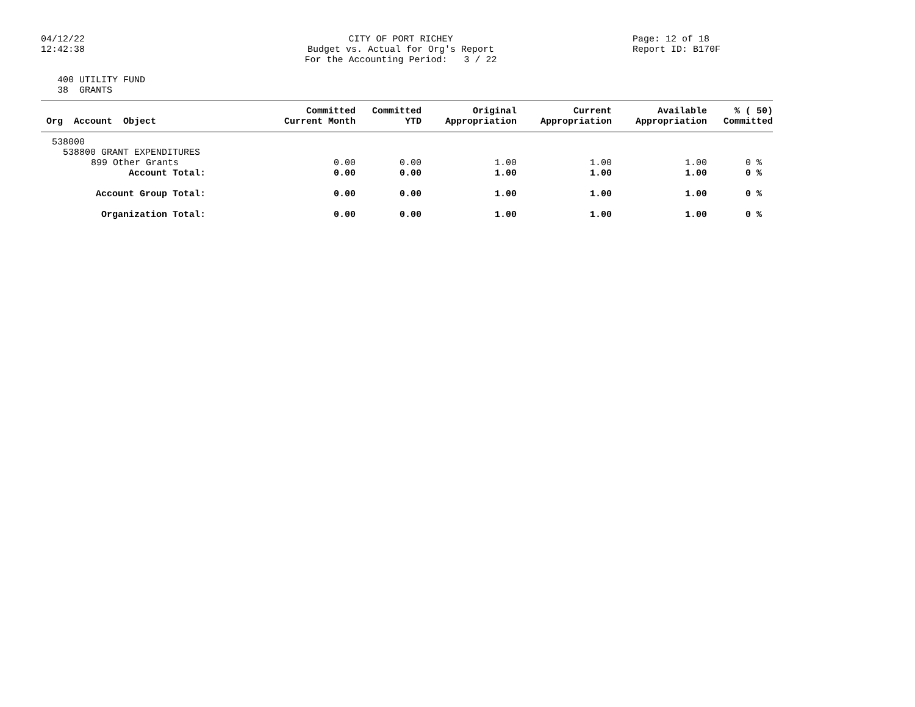04/12/22
12:42:38
CITY OF PORT RICHEY
Budget vs. Actual for Org's Report
For the Accounting Period: 3 / 22
Page: 12 of 18
Report ID: B170F
400 UTILITY FUND
38 GRANTS
| Org Account Object | Committed Current Month | Committed YTD | Original Appropriation | Current Appropriation | Available Appropriation | % ( 50) Committed |
| --- | --- | --- | --- | --- | --- | --- |
| 538000 | | | | | | |
| 538800 GRANT EXPENDITURES | | | | | | |
| 899 Other Grants | 0.00 | 0.00 | 1.00 | 1.00 | 1.00 | 0 % |
| Account Total: | 0.00 | 0.00 | 1.00 | 1.00 | 1.00 | 0 % |
| Account Group Total: | 0.00 | 0.00 | 1.00 | 1.00 | 1.00 | 0 % |
| Organization Total: | 0.00 | 0.00 | 1.00 | 1.00 | 1.00 | 0 % |